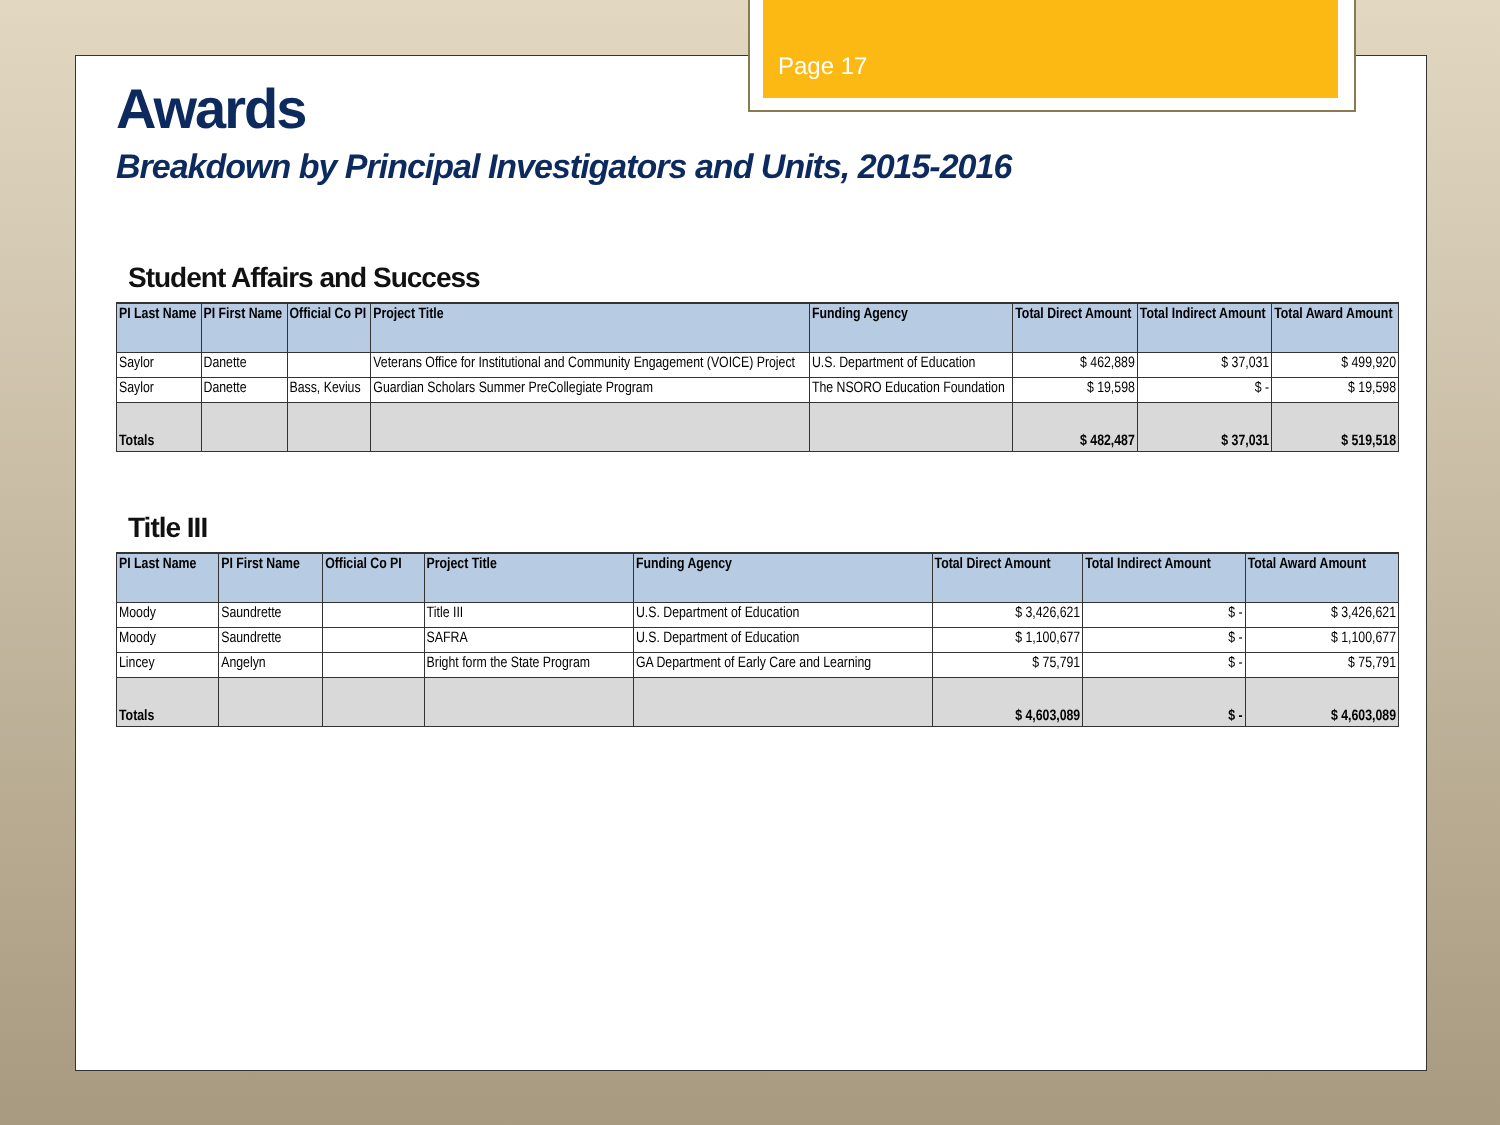Page 17
Awards
Breakdown by Principal Investigators and Units, 2015-2016
Student Affairs and Success
| PI Last Name | PI First Name | Official Co PI | Project Title | Funding Agency | Total Direct Amount | Total Indirect Amount | Total Award Amount |
| --- | --- | --- | --- | --- | --- | --- | --- |
| Saylor | Danette | | Veterans Office for Institutional and Community Engagement (VOICE) Project | U.S. Department of Education | $ 462,889 | $ 37,031 | $ 499,920 |
| Saylor | Danette | Bass, Kevius | Guardian Scholars Summer PreCollegiate Program | The NSORO Education Foundation | $ 19,598 | $ - | $ 19,598 |
| Totals | | | | | $ 482,487 | $ 37,031 | $ 519,518 |
Title III
| PI Last Name | PI First Name | Official Co PI | Project Title | Funding Agency | Total Direct Amount | Total Indirect Amount | Total Award Amount |
| --- | --- | --- | --- | --- | --- | --- | --- |
| Moody | Saundrette | | Title III | U.S. Department of Education | $ 3,426,621 | $ - | $ 3,426,621 |
| Moody | Saundrette | | SAFRA | U.S. Department of Education | $ 1,100,677 | $ - | $ 1,100,677 |
| Lincey | Angelyn | | Bright form the State Program | GA Department of Early Care and Learning | $ 75,791 | $ - | $ 75,791 |
| Totals | | | | | $ 4,603,089 | $ - | $ 4,603,089 |